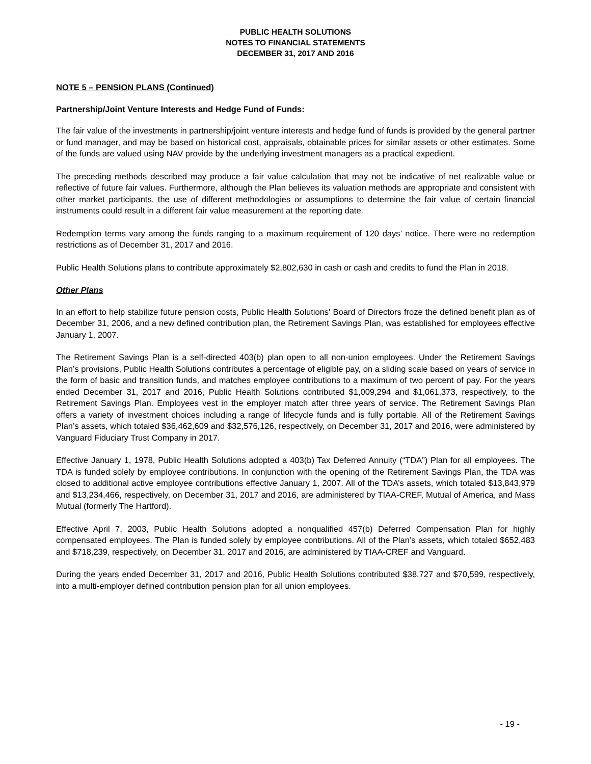PUBLIC HEALTH SOLUTIONS
NOTES TO FINANCIAL STATEMENTS
DECEMBER 31, 2017 AND 2016
NOTE 5 – PENSION PLANS (Continued)
Partnership/Joint Venture Interests and Hedge Fund of Funds:
The fair value of the investments in partnership/joint venture interests and hedge fund of funds is provided by the general partner or fund manager, and may be based on historical cost, appraisals, obtainable prices for similar assets or other estimates. Some of the funds are valued using NAV provide by the underlying investment managers as a practical expedient.
The preceding methods described may produce a fair value calculation that may not be indicative of net realizable value or reflective of future fair values. Furthermore, although the Plan believes its valuation methods are appropriate and consistent with other market participants, the use of different methodologies or assumptions to determine the fair value of certain financial instruments could result in a different fair value measurement at the reporting date.
Redemption terms vary among the funds ranging to a maximum requirement of 120 days’ notice. There were no redemption restrictions as of December 31, 2017 and 2016.
Public Health Solutions plans to contribute approximately $2,802,630 in cash or cash and credits to fund the Plan in 2018.
Other Plans
In an effort to help stabilize future pension costs, Public Health Solutions' Board of Directors froze the defined benefit plan as of December 31, 2006, and a new defined contribution plan, the Retirement Savings Plan, was established for employees effective January 1, 2007.
The Retirement Savings Plan is a self-directed 403(b) plan open to all non-union employees. Under the Retirement Savings Plan’s provisions, Public Health Solutions contributes a percentage of eligible pay, on a sliding scale based on years of service in the form of basic and transition funds, and matches employee contributions to a maximum of two percent of pay. For the years ended December 31, 2017 and 2016, Public Health Solutions contributed $1,009,294 and $1,061,373, respectively, to the Retirement Savings Plan. Employees vest in the employer match after three years of service. The Retirement Savings Plan offers a variety of investment choices including a range of lifecycle funds and is fully portable. All of the Retirement Savings Plan’s assets, which totaled $36,462,609 and $32,576,126, respectively, on December 31, 2017 and 2016, were administered by Vanguard Fiduciary Trust Company in 2017.
Effective January 1, 1978, Public Health Solutions adopted a 403(b) Tax Deferred Annuity (“TDA”) Plan for all employees. The TDA is funded solely by employee contributions. In conjunction with the opening of the Retirement Savings Plan, the TDA was closed to additional active employee contributions effective January 1, 2007. All of the TDA’s assets, which totaled $13,843,979 and $13,234,466, respectively, on December 31, 2017 and 2016, are administered by TIAA-CREF, Mutual of America, and Mass Mutual (formerly The Hartford).
Effective April 7, 2003, Public Health Solutions adopted a nonqualified 457(b) Deferred Compensation Plan for highly compensated employees. The Plan is funded solely by employee contributions. All of the Plan’s assets, which totaled $652,483 and $718,239, respectively, on December 31, 2017 and 2016, are administered by TIAA-CREF and Vanguard.
During the years ended December 31, 2017 and 2016, Public Health Solutions contributed $38,727 and $70,599, respectively, into a multi-employer defined contribution pension plan for all union employees.
- 19 -